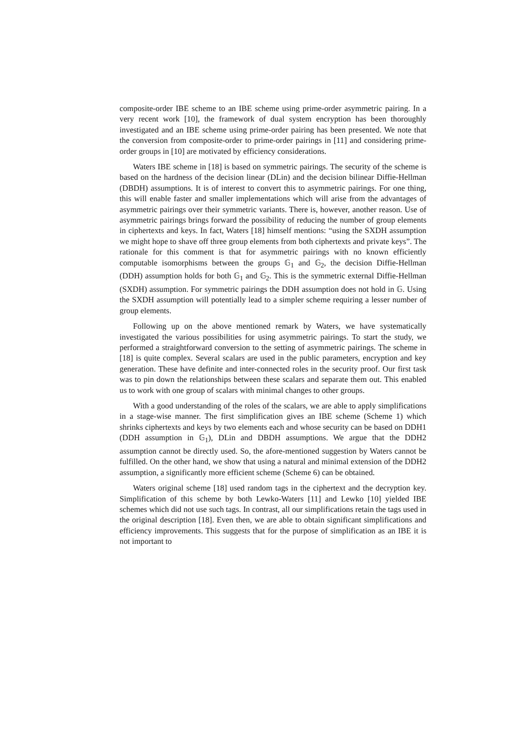composite-order IBE scheme to an IBE scheme using prime-order asymmetric pairing. In a very recent work [10], the framework of dual system encryption has been thoroughly investigated and an IBE scheme using prime-order pairing has been presented. We note that the conversion from composite-order to prime-order pairings in [11] and considering prime-order groups in [10] are motivated by efficiency considerations.
Waters IBE scheme in [18] is based on symmetric pairings. The security of the scheme is based on the hardness of the decision linear (DLin) and the decision bilinear Diffie-Hellman (DBDH) assumptions. It is of interest to convert this to asymmetric pairings. For one thing, this will enable faster and smaller implementations which will arise from the advantages of asymmetric pairings over their symmetric variants. There is, however, another reason. Use of asymmetric pairings brings forward the possibility of reducing the number of group elements in ciphertexts and keys. In fact, Waters [18] himself mentions: “using the SXDH assumption we might hope to shave off three group elements from both ciphertexts and private keys”. The rationale for this comment is that for asymmetric pairings with no known efficiently computable isomorphisms between the groups 𝔾<sub>1</sub> and 𝔾<sub>2</sub>, the decision Diffie-Hellman (DDH) assumption holds for both 𝔾<sub>1</sub> and 𝔾<sub>2</sub>. This is the symmetric external Diffie-Hellman (SXDH) assumption. For symmetric pairings the DDH assumption does not hold in 𝔾. Using the SXDH assumption will potentially lead to a simpler scheme requiring a lesser number of group elements.
Following up on the above mentioned remark by Waters, we have systematically investigated the various possibilities for using asymmetric pairings. To start the study, we performed a straightforward conversion to the setting of asymmetric pairings. The scheme in [18] is quite complex. Several scalars are used in the public parameters, encryption and key generation. These have definite and inter-connected roles in the security proof. Our first task was to pin down the relationships between these scalars and separate them out. This enabled us to work with one group of scalars with minimal changes to other groups.
With a good understanding of the roles of the scalars, we are able to apply simplifications in a stage-wise manner. The first simplification gives an IBE scheme (Scheme 1) which shrinks ciphertexts and keys by two elements each and whose security can be based on DDH1 (DDH assumption in 𝔾<sub>1</sub>), DLin and DBDH assumptions. We argue that the DDH2 assumption cannot be directly used. So, the afore-mentioned suggestion by Waters cannot be fulfilled. On the other hand, we show that using a natural and minimal extension of the DDH2 assumption, a significantly more efficient scheme (Scheme 6) can be obtained.
Waters original scheme [18] used random tags in the ciphertext and the decryption key. Simplification of this scheme by both Lewko-Waters [11] and Lewko [10] yielded IBE schemes which did not use such tags. In contrast, all our simplifications retain the tags used in the original description [18]. Even then, we are able to obtain significant simplifications and efficiency improvements. This suggests that for the purpose of simplification as an IBE it is not important to